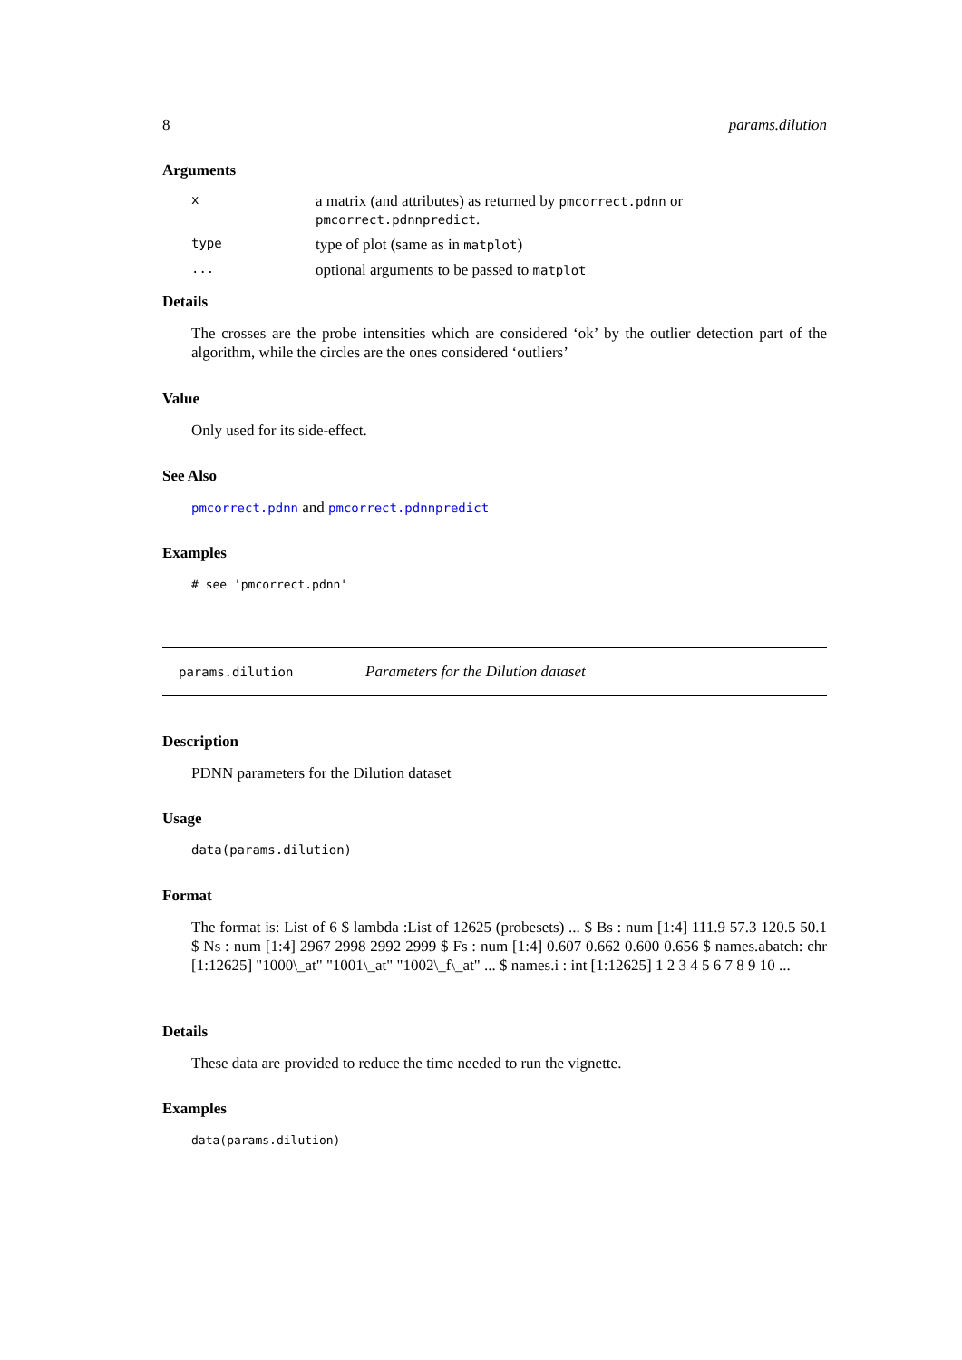8 params.dilution
Arguments
| x | a matrix (and attributes) as returned by pmcorrect.pdnn or pmcorrect.pdnnpredict . |
| type | type of plot (same as in matplot ) |
| ... | optional arguments to be passed to matplot |
Details
The crosses are the probe intensities which are considered ‘ok’ by the outlier detection part of the algorithm, while the circles are the ones considered ‘outliers’
Value
Only used for its side-effect.
See Also
pmcorrect.pdnn and pmcorrect.pdnnpredict
Examples
# see 'pmcorrect.pdnn'
params.dilution Parameters for the Dilution dataset
Description
PDNN parameters for the Dilution dataset
Usage
data(params.dilution)
Format
The format is: List of 6 $ lambda :List of 12625 (probesets) ... $ Bs : num [1:4] 111.9 57.3 120.5 50.1 $ Ns : num [1:4] 2967 2998 2992 2999 $ Fs : num [1:4] 0.607 0.662 0.600 0.656 $ names.abatch: chr [1:12625] "1000\_at" "1001\_at" "1002\_f\_at" ... $ names.i : int [1:12625] 1 2 3 4 5 6 7 8 9 10 ...
Details
These data are provided to reduce the time needed to run the vignette.
Examples
data(params.dilution)